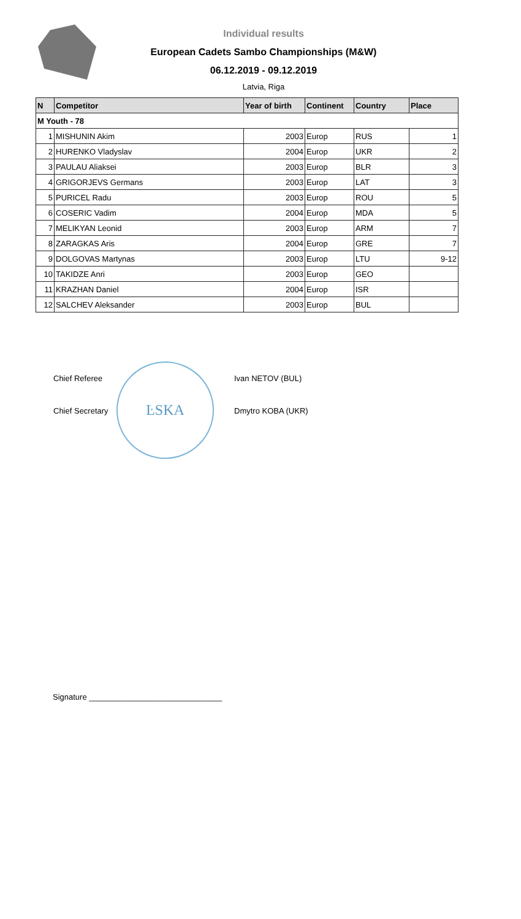Individual results
European Cadets Sambo Championships (M&W)
06.12.2019 - 09.12.2019
Latvia, Riga
| N | Competitor | Year of birth | Continent | Country | Place |
| --- | --- | --- | --- | --- | --- |
| M Youth - 78 | | | | | |
| 1 | MISHUNIN Akim | 2003 | Europ | RUS | 1 |
| 2 | HURENKO Vladyslav | 2004 | Europ | UKR | 2 |
| 3 | PAULAU Aliaksei | 2003 | Europ | BLR | 3 |
| 4 | GRIGORJEVS Germans | 2003 | Europ | LAT | 3 |
| 5 | PURICEL Radu | 2003 | Europ | ROU | 5 |
| 6 | COSERIC Vadim | 2004 | Europ | MDA | 5 |
| 7 | MELIKYAN Leonid | 2003 | Europ | ARM | 7 |
| 8 | ZARAGKAS Aris | 2004 | Europ | GRE | 7 |
| 9 | DOLGOVAS Martynas | 2003 | Europ | LTU | 9-12 |
| 10 | TAKIDZE Anri | 2003 | Europ | GEO | |
| 11 | KRAZHAN Daniel | 2004 | Europ | ISR | |
| 12 | SALCHEV Aleksander | 2003 | Europ | BUL | |
ĿSKA
Chief Referee Ivan NETOV (BUL)
Chief Secretary Dmytro KOBA (UKR)
Signature ______________________________